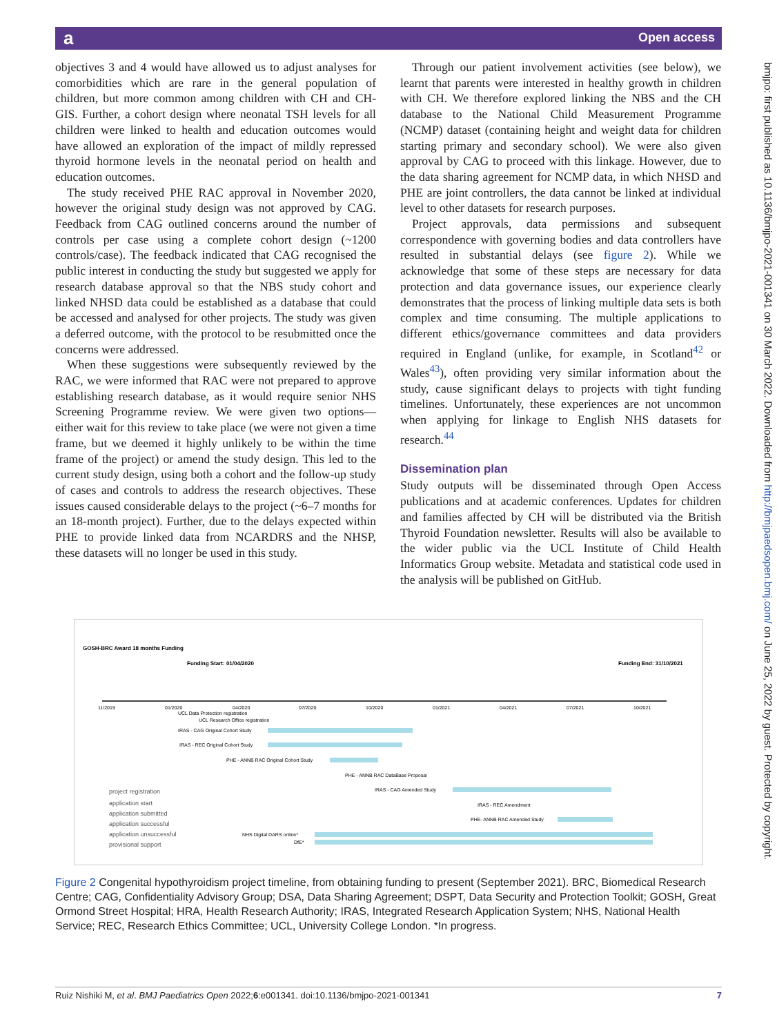a Open access
objectives 3 and 4 would have allowed us to adjust analyses for comorbidities which are rare in the general population of children, but more common among children with CH and CH-GIS. Further, a cohort design where neonatal TSH levels for all children were linked to health and education outcomes would have allowed an exploration of the impact of mildly repressed thyroid hormone levels in the neonatal period on health and education outcomes.
The study received PHE RAC approval in November 2020, however the original study design was not approved by CAG. Feedback from CAG outlined concerns around the number of controls per case using a complete cohort design (~1200 controls/case). The feedback indicated that CAG recognised the public interest in conducting the study but suggested we apply for research database approval so that the NBS study cohort and linked NHSD data could be established as a database that could be accessed and analysed for other projects. The study was given a deferred outcome, with the protocol to be resubmitted once the concerns were addressed.
When these suggestions were subsequently reviewed by the RAC, we were informed that RAC were not prepared to approve establishing research database, as it would require senior NHS Screening Programme review. We were given two options—either wait for this review to take place (we were not given a time frame, but we deemed it highly unlikely to be within the time frame of the project) or amend the study design. This led to the current study design, using both a cohort and the follow-up study of cases and controls to address the research objectives. These issues caused considerable delays to the project (~6–7 months for an 18-month project). Further, due to the delays expected within PHE to provide linked data from NCARDRS and the NHSP, these datasets will no longer be used in this study.
Through our patient involvement activities (see below), we learnt that parents were interested in healthy growth in children with CH. We therefore explored linking the NBS and the CH database to the National Child Measurement Programme (NCMP) dataset (containing height and weight data for children starting primary and secondary school). We were also given approval by CAG to proceed with this linkage. However, due to the data sharing agreement for NCMP data, in which NHSD and PHE are joint controllers, the data cannot be linked at individual level to other datasets for research purposes.
Project approvals, data permissions and subsequent correspondence with governing bodies and data controllers have resulted in substantial delays (see figure 2). While we acknowledge that some of these steps are necessary for data protection and data governance issues, our experience clearly demonstrates that the process of linking multiple data sets is both complex and time consuming. The multiple applications to different ethics/governance committees and data providers required in England (unlike, for example, in Scotland<sup>42</sup> or Wales<sup>43</sup>), often providing very similar information about the study, cause significant delays to projects with tight funding timelines. Unfortunately, these experiences are not uncommon when applying for linkage to English NHS datasets for research.<sup>44</sup>
Dissemination plan
Study outputs will be disseminated through Open Access publications and at academic conferences. Updates for children and families affected by CH will be distributed via the British Thyroid Foundation newsletter. Results will also be available to the wider public via the UCL Institute of Child Health Informatics Group website. Metadata and statistical code used in the analysis will be published on GitHub.
GOSH-BRC Award 18 months Funding
Funding Start: 01/04/2020
Funding End: 31/10/2021
11/2019
01/2020
04/2020
07/2020
10/2020
01/2021
04/2021
07/2021
10/2021
UCL Data Protection registration
UCL Research Office registration
IRAS - CAG Original Cohort Study
IRAS - REC Original Cohort Study
PHE - ANNB RAC Original Cohort Study
PHE - ANNB RAC DataBase Proposal
IRAS - CAG Amended Study
IRAS - REC Amendment
PHE- ANNB RAC Amended Study
NHS Digital DARS online*
DfE*
project registration
application start
application submitted
application successful
application unsuccessful
provisional support
Figure 2 Congenital hypothyroidism project timeline, from obtaining funding to present (September 2021). BRC, Biomedical Research Centre; CAG, Confidentiality Advisory Group; DSA, Data Sharing Agreement; DSPT, Data Security and Protection Toolkit; GOSH, Great Ormond Street Hospital; HRA, Health Research Authority; IRAS, Integrated Research Application System; NHS, National Health Service; REC, Research Ethics Committee; UCL, University College London. *In progress.
Ruiz Nishiki M, et al. BMJ Paediatrics Open 2022;6:e001341. doi:10.1136/bmjpo-2021-001341 7
bmjpo: first published as 10.1136/bmjpo-2021-001341 on 30 March 2022. Downloaded from http://bmjpaedsopen.bmj.com/ on June 25, 2022 by guest. Protected by copyright.